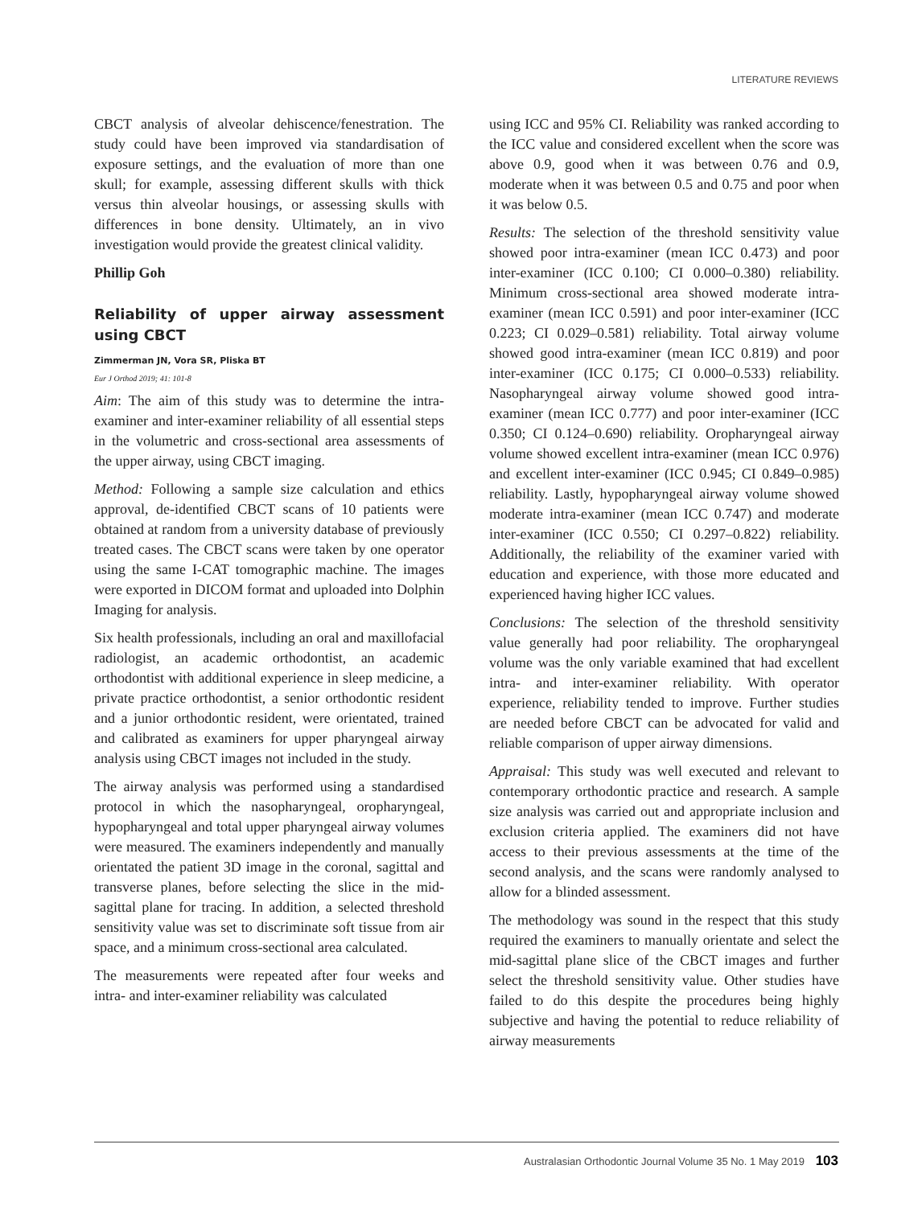LITERATURE REVIEWS
CBCT analysis of alveolar dehiscence/fenestration. The study could have been improved via standardisation of exposure settings, and the evaluation of more than one skull; for example, assessing different skulls with thick versus thin alveolar housings, or assessing skulls with differences in bone density. Ultimately, an in vivo investigation would provide the greatest clinical validity.
Phillip Goh
Reliability of upper airway assessment using CBCT
Zimmerman JN, Vora SR, Pliska BT
Eur J Orthod 2019; 41: 101-8
Aim: The aim of this study was to determine the intra-examiner and inter-examiner reliability of all essential steps in the volumetric and cross-sectional area assessments of the upper airway, using CBCT imaging.
Method: Following a sample size calculation and ethics approval, de-identified CBCT scans of 10 patients were obtained at random from a university database of previously treated cases. The CBCT scans were taken by one operator using the same I-CAT tomographic machine. The images were exported in DICOM format and uploaded into Dolphin Imaging for analysis.
Six health professionals, including an oral and maxillofacial radiologist, an academic orthodontist, an academic orthodontist with additional experience in sleep medicine, a private practice orthodontist, a senior orthodontic resident and a junior orthodontic resident, were orientated, trained and calibrated as examiners for upper pharyngeal airway analysis using CBCT images not included in the study.
The airway analysis was performed using a standardised protocol in which the nasopharyngeal, oropharyngeal, hypopharyngeal and total upper pharyngeal airway volumes were measured. The examiners independently and manually orientated the patient 3D image in the coronal, sagittal and transverse planes, before selecting the slice in the mid-sagittal plane for tracing. In addition, a selected threshold sensitivity value was set to discriminate soft tissue from air space, and a minimum cross-sectional area calculated.
The measurements were repeated after four weeks and intra- and inter-examiner reliability was calculated
using ICC and 95% CI. Reliability was ranked according to the ICC value and considered excellent when the score was above 0.9, good when it was between 0.76 and 0.9, moderate when it was between 0.5 and 0.75 and poor when it was below 0.5.
Results: The selection of the threshold sensitivity value showed poor intra-examiner (mean ICC 0.473) and poor inter-examiner (ICC 0.100; CI 0.000–0.380) reliability. Minimum cross-sectional area showed moderate intra-examiner (mean ICC 0.591) and poor inter-examiner (ICC 0.223; CI 0.029–0.581) reliability. Total airway volume showed good intra-examiner (mean ICC 0.819) and poor inter-examiner (ICC 0.175; CI 0.000–0.533) reliability. Nasopharyngeal airway volume showed good intra-examiner (mean ICC 0.777) and poor inter-examiner (ICC 0.350; CI 0.124–0.690) reliability. Oropharyngeal airway volume showed excellent intra-examiner (mean ICC 0.976) and excellent inter-examiner (ICC 0.945; CI 0.849–0.985) reliability. Lastly, hypopharyngeal airway volume showed moderate intra-examiner (mean ICC 0.747) and moderate inter-examiner (ICC 0.550; CI 0.297–0.822) reliability. Additionally, the reliability of the examiner varied with education and experience, with those more educated and experienced having higher ICC values.
Conclusions: The selection of the threshold sensitivity value generally had poor reliability. The oropharyngeal volume was the only variable examined that had excellent intra- and inter-examiner reliability. With operator experience, reliability tended to improve. Further studies are needed before CBCT can be advocated for valid and reliable comparison of upper airway dimensions.
Appraisal: This study was well executed and relevant to contemporary orthodontic practice and research. A sample size analysis was carried out and appropriate inclusion and exclusion criteria applied. The examiners did not have access to their previous assessments at the time of the second analysis, and the scans were randomly analysed to allow for a blinded assessment.
The methodology was sound in the respect that this study required the examiners to manually orientate and select the mid-sagittal plane slice of the CBCT images and further select the threshold sensitivity value. Other studies have failed to do this despite the procedures being highly subjective and having the potential to reduce reliability of airway measurements
Australasian Orthodontic Journal Volume 35 No. 1 May 2019 103